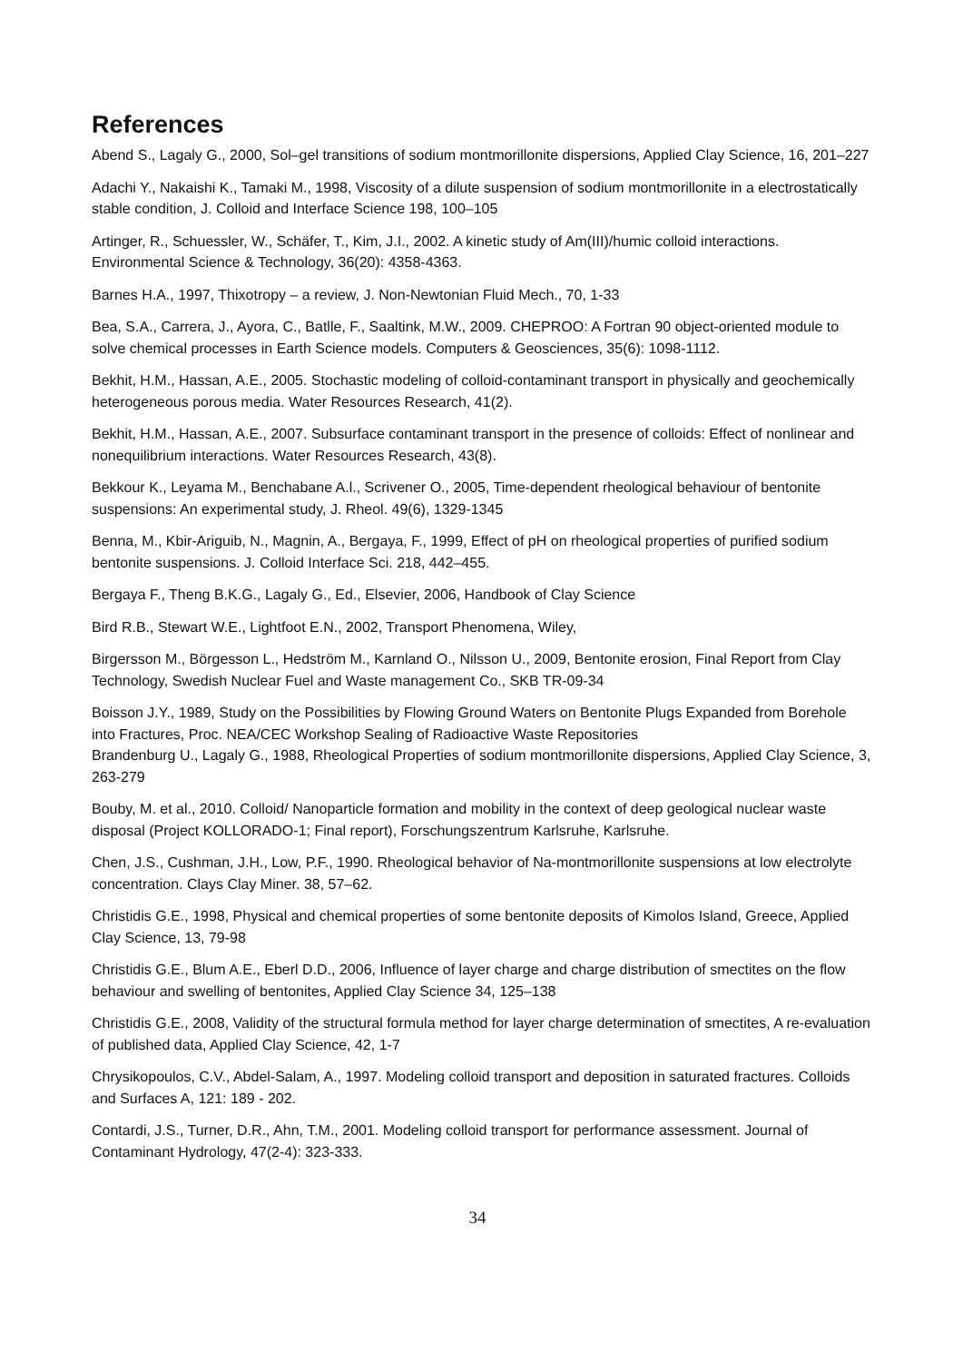References
Abend S., Lagaly G., 2000, Sol–gel transitions of sodium montmorillonite dispersions, Applied Clay Science, 16, 201–227
Adachi Y., Nakaishi K., Tamaki M., 1998, Viscosity of a dilute suspension of sodium montmorillonite in a electrostatically stable condition, J. Colloid and Interface Science 198, 100–105
Artinger, R., Schuessler, W., Schäfer, T., Kim, J.I., 2002. A kinetic study of Am(III)/humic colloid interactions. Environmental Science & Technology, 36(20): 4358-4363.
Barnes H.A., 1997, Thixotropy – a review, J. Non-Newtonian Fluid Mech., 70, 1-33
Bea, S.A., Carrera, J., Ayora, C., Batlle, F., Saaltink, M.W., 2009. CHEPROO: A Fortran 90 object-oriented module to solve chemical processes in Earth Science models. Computers & Geosciences, 35(6): 1098-1112.
Bekhit, H.M., Hassan, A.E., 2005. Stochastic modeling of colloid-contaminant transport in physically and geochemically heterogeneous porous media. Water Resources Research, 41(2).
Bekhit, H.M., Hassan, A.E., 2007. Subsurface contaminant transport in the presence of colloids: Effect of nonlinear and nonequilibrium interactions. Water Resources Research, 43(8).
Bekkour K., Leyama M., Benchabane A.l., Scrivener O., 2005, Time-dependent rheological behaviour of bentonite suspensions: An experimental study, J. Rheol. 49(6), 1329-1345
Benna, M., Kbir-Ariguib, N., Magnin, A., Bergaya, F., 1999, Effect of pH on rheological properties of purified sodium bentonite suspensions. J. Colloid Interface Sci. 218, 442–455.
Bergaya F., Theng B.K.G., Lagaly G., Ed., Elsevier, 2006, Handbook of Clay Science
Bird R.B., Stewart W.E., Lightfoot E.N., 2002, Transport Phenomena, Wiley,
Birgersson M., Börgesson L., Hedström M., Karnland O., Nilsson U., 2009, Bentonite erosion, Final Report from Clay Technology, Swedish Nuclear Fuel and Waste management Co., SKB TR-09-34
Boisson J.Y., 1989, Study on the Possibilities by Flowing Ground Waters on Bentonite Plugs Expanded from Borehole into Fractures, Proc. NEA/CEC Workshop Sealing of Radioactive Waste Repositories
Brandenburg U., Lagaly G., 1988, Rheological Properties of sodium montmorillonite dispersions, Applied Clay Science, 3, 263-279
Bouby, M. et al., 2010. Colloid/ Nanoparticle formation and mobility in the context of deep geological nuclear waste disposal (Project KOLLORADO-1; Final report), Forschungszentrum Karlsruhe, Karlsruhe.
Chen, J.S., Cushman, J.H., Low, P.F., 1990. Rheological behavior of Na-montmorillonite suspensions at low electrolyte concentration. Clays Clay Miner. 38, 57–62.
Christidis G.E., 1998, Physical and chemical properties of some bentonite deposits of Kimolos Island, Greece, Applied Clay Science, 13, 79-98
Christidis G.E., Blum A.E., Eberl D.D., 2006, Influence of layer charge and charge distribution of smectites on the flow behaviour and swelling of bentonites, Applied Clay Science 34, 125–138
Christidis G.E., 2008, Validity of the structural formula method for layer charge determination of smectites, A re-evaluation of published data, Applied Clay Science, 42, 1-7
Chrysikopoulos, C.V., Abdel-Salam, A., 1997. Modeling colloid transport and deposition in saturated fractures. Colloids and Surfaces A, 121: 189 - 202.
Contardi, J.S., Turner, D.R., Ahn, T.M., 2001. Modeling colloid transport for performance assessment. Journal of Contaminant Hydrology, 47(2-4): 323-333.
34